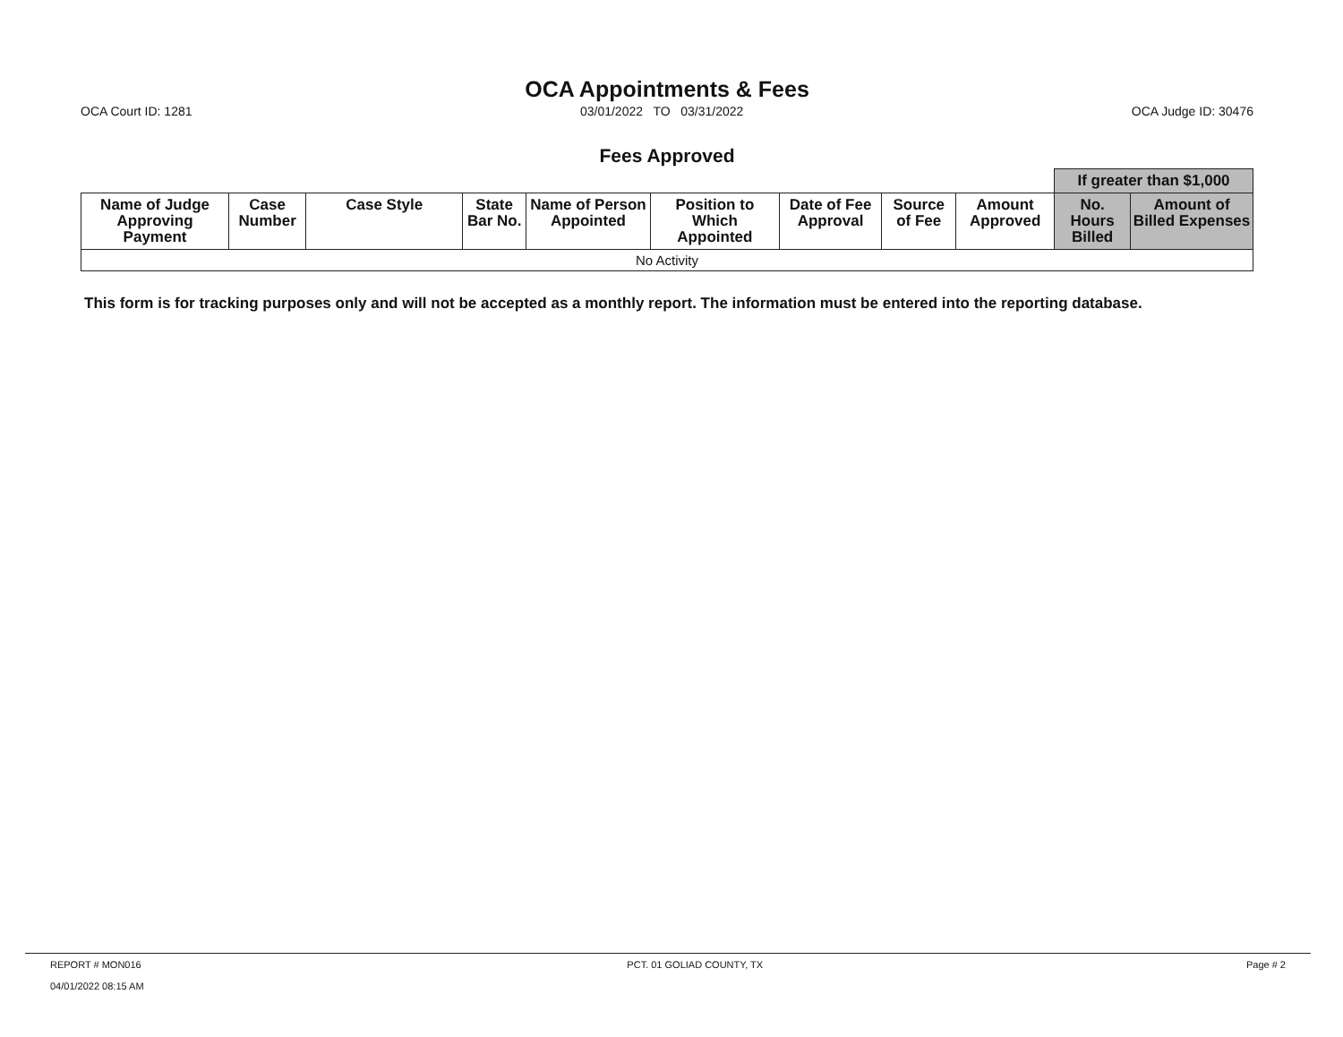OCA Appointments & Fees
OCA Court ID: 1281 03/01/2022 TO 03/31/2022 OCA Judge ID: 30476
Fees Approved
| | | | | | | | | | If greater than $1,000 | |
| --- | --- | --- | --- | --- | --- | --- | --- | --- | --- | --- |
| Name of Judge Approving Payment | Case Number | Case Style | State Bar No. | Name of Person Appointed | Position to Which Appointed | Date of Fee Approval | Source of Fee | Amount Approved | No. Hours Billed | Amount of Billed Expenses |
| No Activity | | | | | | | | | | |
This form is for tracking purposes only and will not be accepted as a monthly report. The information must be entered into the reporting database.
REPORT # MON016
04/01/2022 08:15 AM
PCT. 01 GOLIAD COUNTY, TX Page # 2